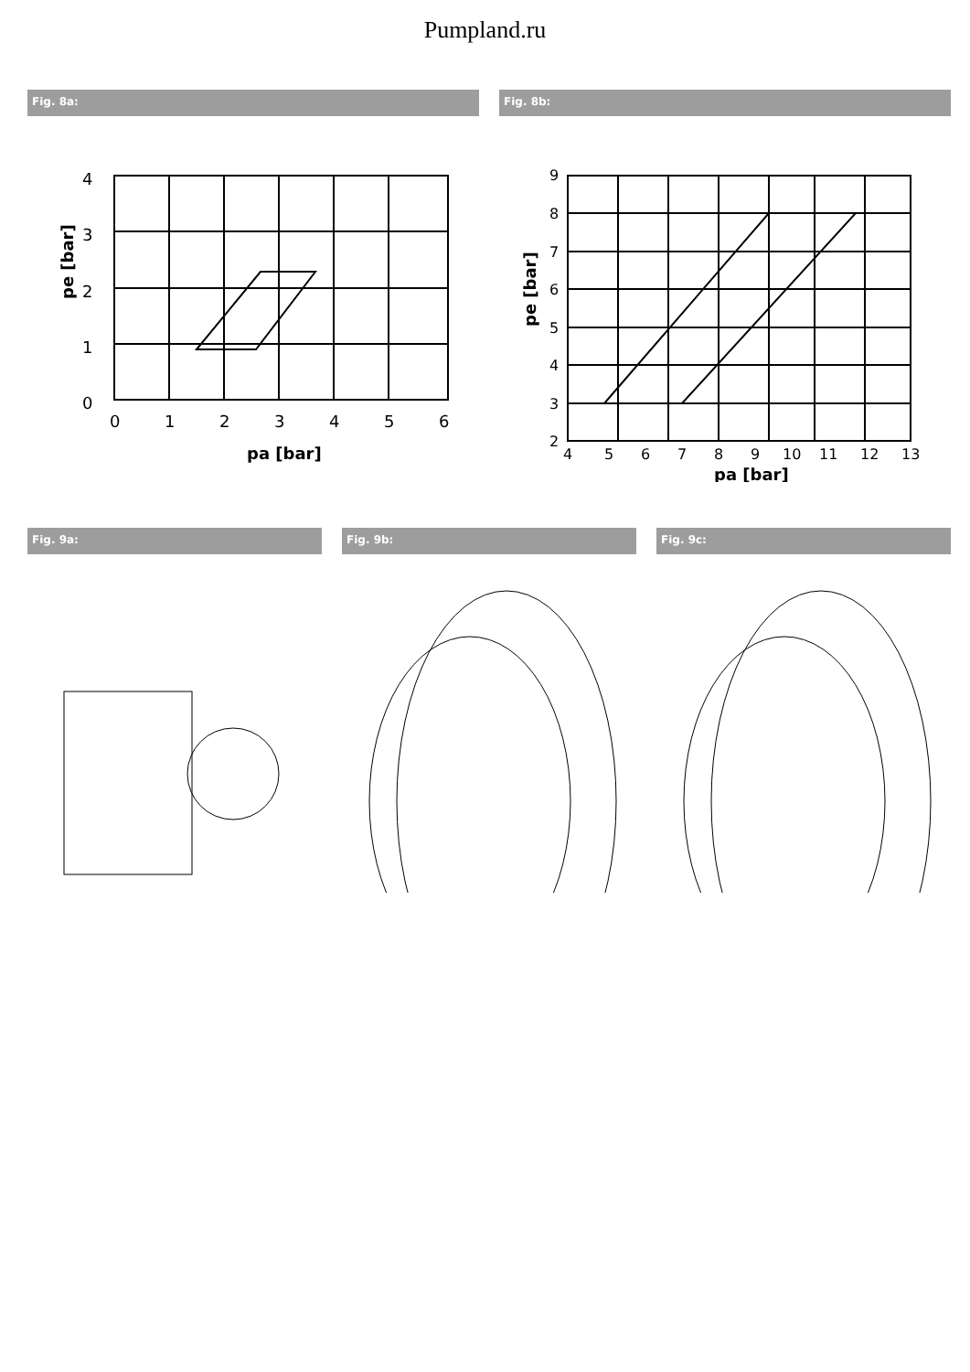Pumpland.ru
Fig. 8a:
4
3
2
1
0
0
1
2
3
4
5
6
pa [bar]
pe [bar]
Fig. 8b:
9
8
7
6
5
4
3
2
4
5
6
7
8
9
10
11
12
13
pa [bar]
pe [bar]
Fig. 9a: Fig. 9b: Fig. 9c: